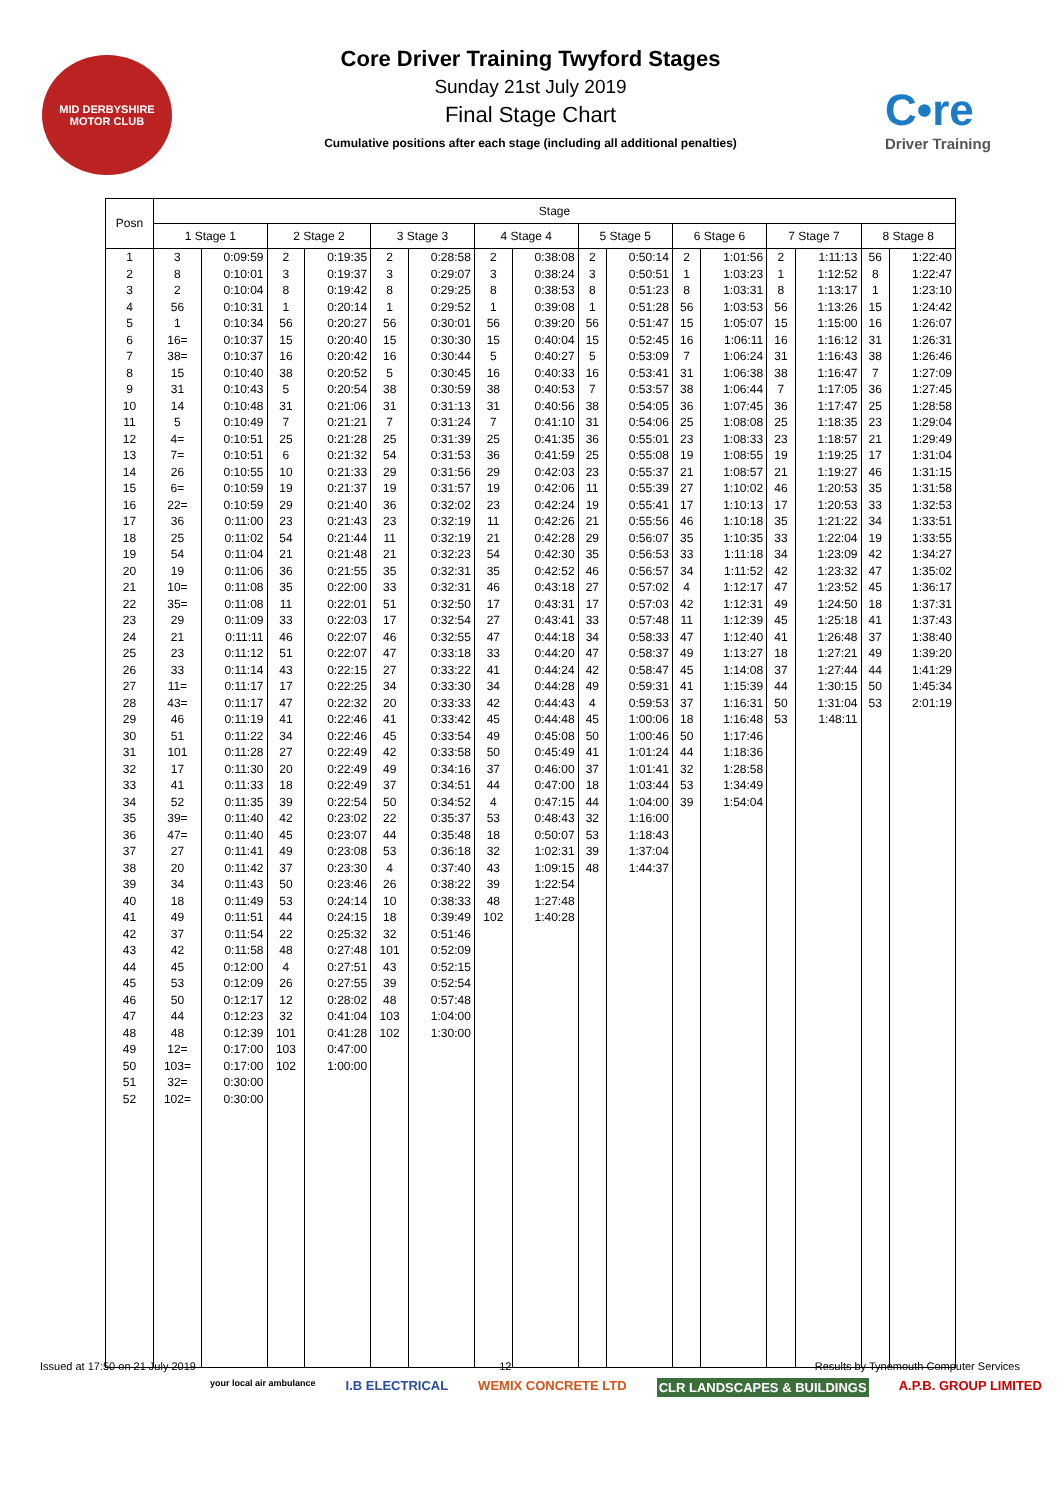MID DERBYSHIRE
MOTOR CLUB
C•re
Driver Training
Core Driver Training Twyford Stages
Sunday 21st July 2019
Final Stage Chart
Cumulative positions after each stage (including all additional penalties)
| Posn | Stage | | | | | | | | | | | | | | | |
| --- | --- | --- | --- | --- | --- | --- | --- | --- | --- | --- | --- | --- | --- | --- | --- | --- |
| | 1 Stage 1 | | 2 Stage 2 | | 3 Stage 3 | | 4 Stage 4 | | 5 Stage 5 | | 6 Stage 6 | | 7 Stage 7 | | 8 Stage 8 | |
| 1 | 3 | 0:09:59 | 2 | 0:19:35 | 2 | 0:28:58 | 2 | 0:38:08 | 2 | 0:50:14 | 2 | 1:01:56 | 2 | 1:11:13 | 56 | 1:22:40 |
| 2 | 8 | 0:10:01 | 3 | 0:19:37 | 3 | 0:29:07 | 3 | 0:38:24 | 3 | 0:50:51 | 1 | 1:03:23 | 1 | 1:12:52 | 8 | 1:22:47 |
| 3 | 2 | 0:10:04 | 8 | 0:19:42 | 8 | 0:29:25 | 8 | 0:38:53 | 8 | 0:51:23 | 8 | 1:03:31 | 8 | 1:13:17 | 1 | 1:23:10 |
| 4 | 56 | 0:10:31 | 1 | 0:20:14 | 1 | 0:29:52 | 1 | 0:39:08 | 1 | 0:51:28 | 56 | 1:03:53 | 56 | 1:13:26 | 15 | 1:24:42 |
| 5 | 1 | 0:10:34 | 56 | 0:20:27 | 56 | 0:30:01 | 56 | 0:39:20 | 56 | 0:51:47 | 15 | 1:05:07 | 15 | 1:15:00 | 16 | 1:26:07 |
| 6 | 16= | 0:10:37 | 15 | 0:20:40 | 15 | 0:30:30 | 15 | 0:40:04 | 15 | 0:52:45 | 16 | 1:06:11 | 16 | 1:16:12 | 31 | 1:26:31 |
| 7 | 38= | 0:10:37 | 16 | 0:20:42 | 16 | 0:30:44 | 5 | 0:40:27 | 5 | 0:53:09 | 7 | 1:06:24 | 31 | 1:16:43 | 38 | 1:26:46 |
| 8 | 15 | 0:10:40 | 38 | 0:20:52 | 5 | 0:30:45 | 16 | 0:40:33 | 16 | 0:53:41 | 31 | 1:06:38 | 38 | 1:16:47 | 7 | 1:27:09 |
| 9 | 31 | 0:10:43 | 5 | 0:20:54 | 38 | 0:30:59 | 38 | 0:40:53 | 7 | 0:53:57 | 38 | 1:06:44 | 7 | 1:17:05 | 36 | 1:27:45 |
| 10 | 14 | 0:10:48 | 31 | 0:21:06 | 31 | 0:31:13 | 31 | 0:40:56 | 38 | 0:54:05 | 36 | 1:07:45 | 36 | 1:17:47 | 25 | 1:28:58 |
| 11 | 5 | 0:10:49 | 7 | 0:21:21 | 7 | 0:31:24 | 7 | 0:41:10 | 31 | 0:54:06 | 25 | 1:08:08 | 25 | 1:18:35 | 23 | 1:29:04 |
| 12 | 4= | 0:10:51 | 25 | 0:21:28 | 25 | 0:31:39 | 25 | 0:41:35 | 36 | 0:55:01 | 23 | 1:08:33 | 23 | 1:18:57 | 21 | 1:29:49 |
| 13 | 7= | 0:10:51 | 6 | 0:21:32 | 54 | 0:31:53 | 36 | 0:41:59 | 25 | 0:55:08 | 19 | 1:08:55 | 19 | 1:19:25 | 17 | 1:31:04 |
| 14 | 26 | 0:10:55 | 10 | 0:21:33 | 29 | 0:31:56 | 29 | 0:42:03 | 23 | 0:55:37 | 21 | 1:08:57 | 21 | 1:19:27 | 46 | 1:31:15 |
| 15 | 6= | 0:10:59 | 19 | 0:21:37 | 19 | 0:31:57 | 19 | 0:42:06 | 11 | 0:55:39 | 27 | 1:10:02 | 46 | 1:20:53 | 35 | 1:31:58 |
| 16 | 22= | 0:10:59 | 29 | 0:21:40 | 36 | 0:32:02 | 23 | 0:42:24 | 19 | 0:55:41 | 17 | 1:10:13 | 17 | 1:20:53 | 33 | 1:32:53 |
| 17 | 36 | 0:11:00 | 23 | 0:21:43 | 23 | 0:32:19 | 11 | 0:42:26 | 21 | 0:55:56 | 46 | 1:10:18 | 35 | 1:21:22 | 34 | 1:33:51 |
| 18 | 25 | 0:11:02 | 54 | 0:21:44 | 11 | 0:32:19 | 21 | 0:42:28 | 29 | 0:56:07 | 35 | 1:10:35 | 33 | 1:22:04 | 19 | 1:33:55 |
| 19 | 54 | 0:11:04 | 21 | 0:21:48 | 21 | 0:32:23 | 54 | 0:42:30 | 35 | 0:56:53 | 33 | 1:11:18 | 34 | 1:23:09 | 42 | 1:34:27 |
| 20 | 19 | 0:11:06 | 36 | 0:21:55 | 35 | 0:32:31 | 35 | 0:42:52 | 46 | 0:56:57 | 34 | 1:11:52 | 42 | 1:23:32 | 47 | 1:35:02 |
| 21 | 10= | 0:11:08 | 35 | 0:22:00 | 33 | 0:32:31 | 46 | 0:43:18 | 27 | 0:57:02 | 4 | 1:12:17 | 47 | 1:23:52 | 45 | 1:36:17 |
| 22 | 35= | 0:11:08 | 11 | 0:22:01 | 51 | 0:32:50 | 17 | 0:43:31 | 17 | 0:57:03 | 42 | 1:12:31 | 49 | 1:24:50 | 18 | 1:37:31 |
| 23 | 29 | 0:11:09 | 33 | 0:22:03 | 17 | 0:32:54 | 27 | 0:43:41 | 33 | 0:57:48 | 11 | 1:12:39 | 45 | 1:25:18 | 41 | 1:37:43 |
| 24 | 21 | 0:11:11 | 46 | 0:22:07 | 46 | 0:32:55 | 47 | 0:44:18 | 34 | 0:58:33 | 47 | 1:12:40 | 41 | 1:26:48 | 37 | 1:38:40 |
| 25 | 23 | 0:11:12 | 51 | 0:22:07 | 47 | 0:33:18 | 33 | 0:44:20 | 47 | 0:58:37 | 49 | 1:13:27 | 18 | 1:27:21 | 49 | 1:39:20 |
| 26 | 33 | 0:11:14 | 43 | 0:22:15 | 27 | 0:33:22 | 41 | 0:44:24 | 42 | 0:58:47 | 45 | 1:14:08 | 37 | 1:27:44 | 44 | 1:41:29 |
| 27 | 11= | 0:11:17 | 17 | 0:22:25 | 34 | 0:33:30 | 34 | 0:44:28 | 49 | 0:59:31 | 41 | 1:15:39 | 44 | 1:30:15 | 50 | 1:45:34 |
| 28 | 43= | 0:11:17 | 47 | 0:22:32 | 20 | 0:33:33 | 42 | 0:44:43 | 4 | 0:59:53 | 37 | 1:16:31 | 50 | 1:31:04 | 53 | 2:01:19 |
| 29 | 46 | 0:11:19 | 41 | 0:22:46 | 41 | 0:33:42 | 45 | 0:44:48 | 45 | 1:00:06 | 18 | 1:16:48 | 53 | 1:48:11 | | |
| 30 | 51 | 0:11:22 | 34 | 0:22:46 | 45 | 0:33:54 | 49 | 0:45:08 | 50 | 1:00:46 | 50 | 1:17:46 | | | | |
| 31 | 101 | 0:11:28 | 27 | 0:22:49 | 42 | 0:33:58 | 50 | 0:45:49 | 41 | 1:01:24 | 44 | 1:18:36 | | | | |
| 32 | 17 | 0:11:30 | 20 | 0:22:49 | 49 | 0:34:16 | 37 | 0:46:00 | 37 | 1:01:41 | 32 | 1:28:58 | | | | |
| 33 | 41 | 0:11:33 | 18 | 0:22:49 | 37 | 0:34:51 | 44 | 0:47:00 | 18 | 1:03:44 | 53 | 1:34:49 | | | | |
| 34 | 52 | 0:11:35 | 39 | 0:22:54 | 50 | 0:34:52 | 4 | 0:47:15 | 44 | 1:04:00 | 39 | 1:54:04 | | | | |
| 35 | 39= | 0:11:40 | 42 | 0:23:02 | 22 | 0:35:37 | 53 | 0:48:43 | 32 | 1:16:00 | | | | | | |
| 36 | 47= | 0:11:40 | 45 | 0:23:07 | 44 | 0:35:48 | 18 | 0:50:07 | 53 | 1:18:43 | | | | | | |
| 37 | 27 | 0:11:41 | 49 | 0:23:08 | 53 | 0:36:18 | 32 | 1:02:31 | 39 | 1:37:04 | | | | | | |
| 38 | 20 | 0:11:42 | 37 | 0:23:30 | 4 | 0:37:40 | 43 | 1:09:15 | 48 | 1:44:37 | | | | | | |
| 39 | 34 | 0:11:43 | 50 | 0:23:46 | 26 | 0:38:22 | 39 | 1:22:54 | | | | | | | | |
| 40 | 18 | 0:11:49 | 53 | 0:24:14 | 10 | 0:38:33 | 48 | 1:27:48 | | | | | | | | |
| 41 | 49 | 0:11:51 | 44 | 0:24:15 | 18 | 0:39:49 | 102 | 1:40:28 | | | | | | | | |
| 42 | 37 | 0:11:54 | 22 | 0:25:32 | 32 | 0:51:46 | | | | | | | | | | |
| 43 | 42 | 0:11:58 | 48 | 0:27:48 | 101 | 0:52:09 | | | | | | | | | | |
| 44 | 45 | 0:12:00 | 4 | 0:27:51 | 43 | 0:52:15 | | | | | | | | | | |
| 45 | 53 | 0:12:09 | 26 | 0:27:55 | 39 | 0:52:54 | | | | | | | | | | |
| 46 | 50 | 0:12:17 | 12 | 0:28:02 | 48 | 0:57:48 | | | | | | | | | | |
| 47 | 44 | 0:12:23 | 32 | 0:41:04 | 103 | 1:04:00 | | | | | | | | | | |
| 48 | 48 | 0:12:39 | 101 | 0:41:28 | 102 | 1:30:00 | | | | | | | | | | |
| 49 | 12= | 0:17:00 | 103 | 0:47:00 | | | | | | | | | | | | |
| 50 | 103= | 0:17:00 | 102 | 1:00:00 | | | | | | | | | | | | |
| 51 | 32= | 0:30:00 | | | | | | | | | | | | | | |
| 52 | 102= | 0:30:00 | | | | | | | | | | | | | | |
Issued at 17:50 on 21 July 2019 12 Results by Tynemouth Computer Services
your local air ambulance I.B ELECTRICAL WEMIX CONCRETE LTD CLR LANDSCAPES & BUILDINGS A.P.B. GROUP LIMITED